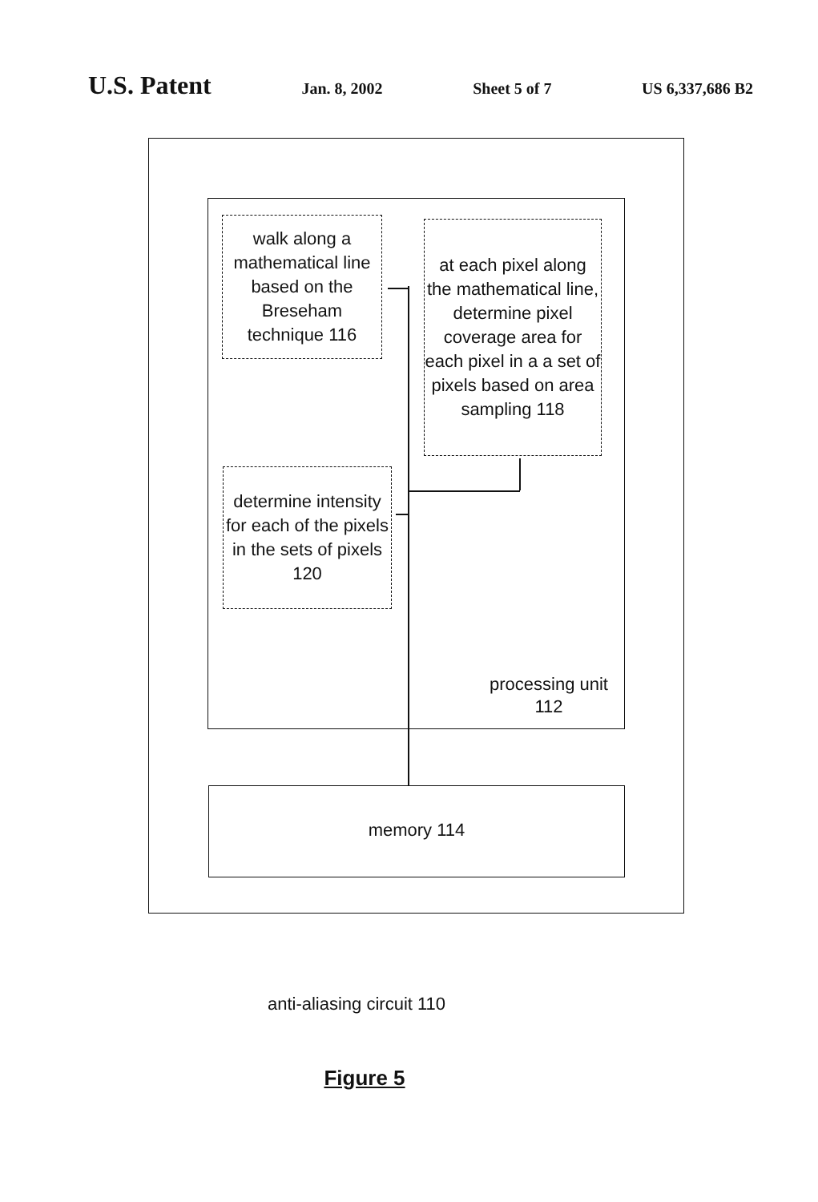U.S. Patent Jan. 8, 2002 Sheet 5 of 7 US 6,337,686 B2
walk along a mathematical line based on the Breseham technique 116
at each pixel along the mathematical line, determine pixel coverage area for each pixel in a a set of pixels based on area sampling 118
determine intensity for each of the pixels in the sets of pixels 120
processing unit 112
memory 114
anti-aliasing circuit 110
Figure 5